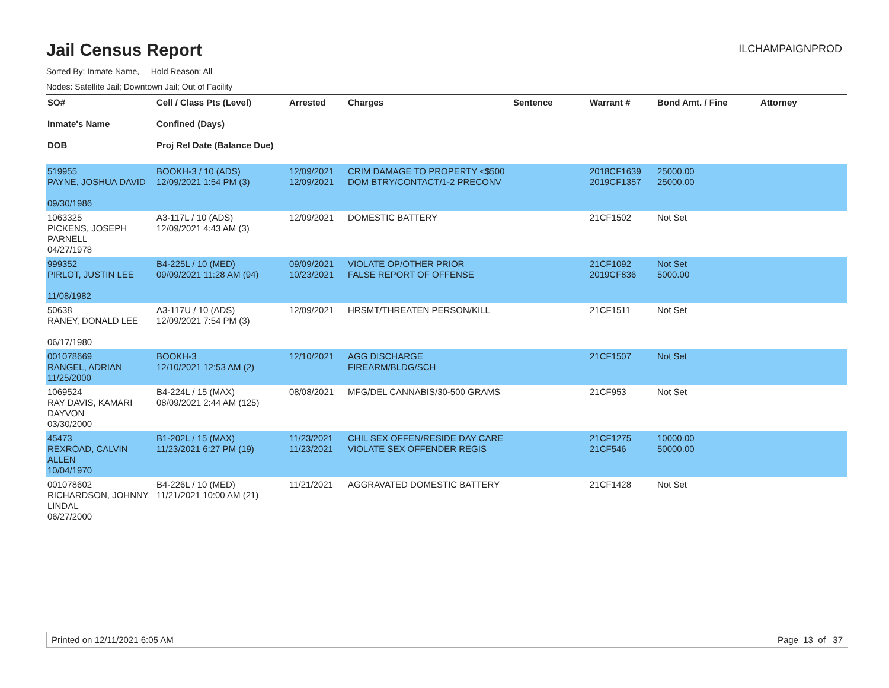Jail Census Report
ILCHAMPAIGNPROD
Sorted By: Inmate Name, Hold Reason: All
Nodes: Satellite Jail; Downtown Jail; Out of Facility
| SO# Inmate's Name DOB | Cell / Class Pts (Level) Confined (Days) Proj Rel Date (Balance Due) | Arrested | Charges | Sentence | Warrant # | Bond Amt. / Fine | Attorney |
| --- | --- | --- | --- | --- | --- | --- | --- |
| 519955 PAYNE, JOSHUA DAVID 09/30/1986 | BOOKH-3 / 10 (ADS) 12/09/2021 1:54 PM (3) | 12/09/2021 12/09/2021 | CRIM DAMAGE TO PROPERTY <$500 DOM BTRY/CONTACT/1-2 PRECONV | | 2018CF1639 2019CF1357 | 25000.00 25000.00 | |
| 1063325 PICKENS, JOSEPH PARNELL 04/27/1978 | A3-117L / 10 (ADS) 12/09/2021 4:43 AM (3) | 12/09/2021 | DOMESTIC BATTERY | | 21CF1502 | Not Set | |
| 999352 PIRLOT, JUSTIN LEE 11/08/1982 | B4-225L / 10 (MED) 09/09/2021 11:28 AM (94) | 09/09/2021 10/23/2021 | VIOLATE OP/OTHER PRIOR FALSE REPORT OF OFFENSE | | 21CF1092 2019CF836 | Not Set 5000.00 | |
| 50638 RANEY, DONALD LEE 06/17/1980 | A3-117U / 10 (ADS) 12/09/2021 7:54 PM (3) | 12/09/2021 | HRSMT/THREATEN PERSON/KILL | | 21CF1511 | Not Set | |
| 001078669 RANGEL, ADRIAN 11/25/2000 | BOOKH-3 12/10/2021 12:53 AM (2) | 12/10/2021 | AGG DISCHARGE FIREARM/BLDG/SCH | | 21CF1507 | Not Set | |
| 1069524 RAY DAVIS, KAMARI DAYVON 03/30/2000 | B4-224L / 15 (MAX) 08/09/2021 2:44 AM (125) | 08/08/2021 | MFG/DEL CANNABIS/30-500 GRAMS | | 21CF953 | Not Set | |
| 45473 REXROAD, CALVIN ALLEN 10/04/1970 | B1-202L / 15 (MAX) 11/23/2021 6:27 PM (19) | 11/23/2021 11/23/2021 | CHIL SEX OFFEN/RESIDE DAY CARE VIOLATE SEX OFFENDER REGIS | | 21CF1275 21CF546 | 10000.00 50000.00 | |
| 001078602 RICHARDSON, JOHNNY LINDAL 06/27/2000 | B4-226L / 10 (MED) 11/21/2021 10:00 AM (21) | 11/21/2021 | AGGRAVATED DOMESTIC BATTERY | | 21CF1428 | Not Set | |
Printed on 12/11/2021 6:05 AM Page 13 of 37